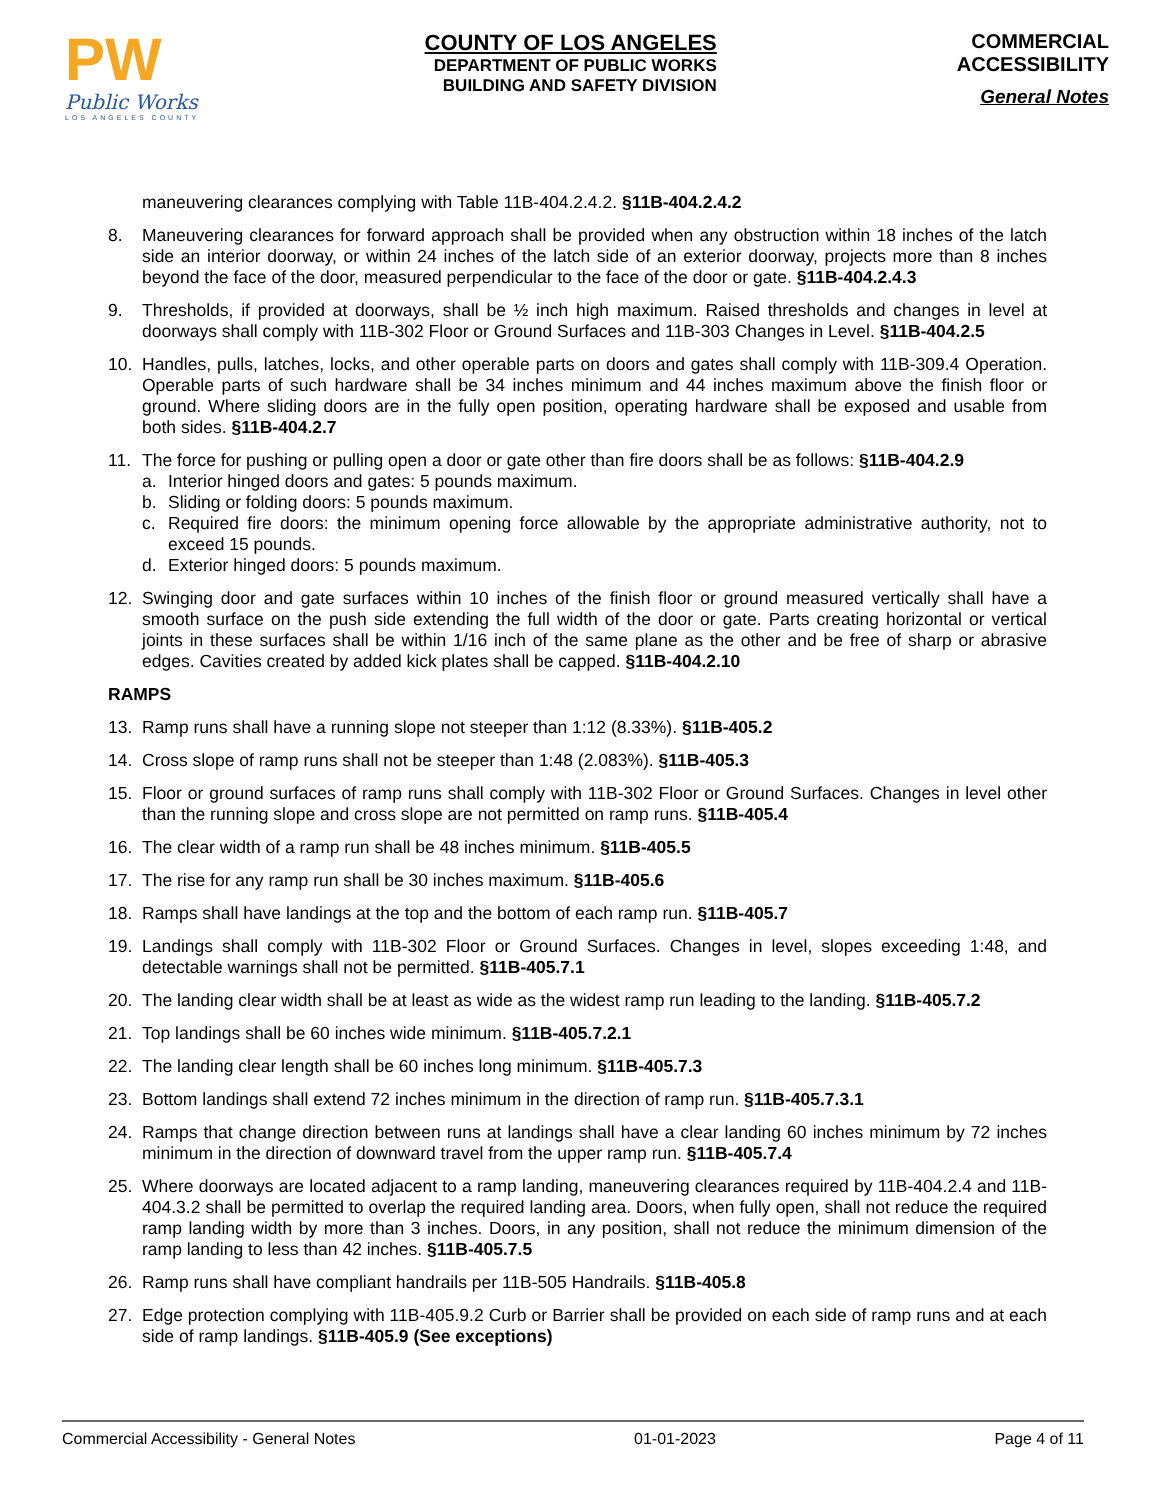PW
Public Works
LOS ANGELES COUNTY
COUNTY OF LOS ANGELES
DEPARTMENT OF PUBLIC WORKS
BUILDING AND SAFETY DIVISION
COMMERCIAL
ACCESSIBILITY
General Notes
maneuvering clearances complying with Table 11B-404.2.4.2. §11B-404.2.4.2
8. Maneuvering clearances for forward approach shall be provided when any obstruction within 18 inches of the latch side an interior doorway, or within 24 inches of the latch side of an exterior doorway, projects more than 8 inches beyond the face of the door, measured perpendicular to the face of the door or gate. §11B-404.2.4.3
9. Thresholds, if provided at doorways, shall be ½ inch high maximum. Raised thresholds and changes in level at doorways shall comply with 11B-302 Floor or Ground Surfaces and 11B-303 Changes in Level. §11B-404.2.5
10. Handles, pulls, latches, locks, and other operable parts on doors and gates shall comply with 11B-309.4 Operation. Operable parts of such hardware shall be 34 inches minimum and 44 inches maximum above the finish floor or ground. Where sliding doors are in the fully open position, operating hardware shall be exposed and usable from both sides. §11B-404.2.7
11. The force for pushing or pulling open a door or gate other than fire doors shall be as follows: §11B-404.2.9
a. Interior hinged doors and gates: 5 pounds maximum.
b. Sliding or folding doors: 5 pounds maximum.
c. Required fire doors: the minimum opening force allowable by the appropriate administrative authority, not to exceed 15 pounds.
d. Exterior hinged doors: 5 pounds maximum.
12. Swinging door and gate surfaces within 10 inches of the finish floor or ground measured vertically shall have a smooth surface on the push side extending the full width of the door or gate. Parts creating horizontal or vertical joints in these surfaces shall be within 1/16 inch of the same plane as the other and be free of sharp or abrasive edges. Cavities created by added kick plates shall be capped. §11B-404.2.10
RAMPS
13. Ramp runs shall have a running slope not steeper than 1:12 (8.33%). §11B-405.2
14. Cross slope of ramp runs shall not be steeper than 1:48 (2.083%). §11B-405.3
15. Floor or ground surfaces of ramp runs shall comply with 11B-302 Floor or Ground Surfaces. Changes in level other than the running slope and cross slope are not permitted on ramp runs. §11B-405.4
16. The clear width of a ramp run shall be 48 inches minimum. §11B-405.5
17. The rise for any ramp run shall be 30 inches maximum. §11B-405.6
18. Ramps shall have landings at the top and the bottom of each ramp run. §11B-405.7
19. Landings shall comply with 11B-302 Floor or Ground Surfaces. Changes in level, slopes exceeding 1:48, and detectable warnings shall not be permitted. §11B-405.7.1
20. The landing clear width shall be at least as wide as the widest ramp run leading to the landing. §11B-405.7.2
21. Top landings shall be 60 inches wide minimum. §11B-405.7.2.1
22. The landing clear length shall be 60 inches long minimum. §11B-405.7.3
23. Bottom landings shall extend 72 inches minimum in the direction of ramp run. §11B-405.7.3.1
24. Ramps that change direction between runs at landings shall have a clear landing 60 inches minimum by 72 inches minimum in the direction of downward travel from the upper ramp run. §11B-405.7.4
25. Where doorways are located adjacent to a ramp landing, maneuvering clearances required by 11B-404.2.4 and 11B-404.3.2 shall be permitted to overlap the required landing area. Doors, when fully open, shall not reduce the required ramp landing width by more than 3 inches. Doors, in any position, shall not reduce the minimum dimension of the ramp landing to less than 42 inches. §11B-405.7.5
26. Ramp runs shall have compliant handrails per 11B-505 Handrails. §11B-405.8
27. Edge protection complying with 11B-405.9.2 Curb or Barrier shall be provided on each side of ramp runs and at each side of ramp landings. §11B-405.9 (See exceptions)
Commercial Accessibility - General Notes 01-01-2023 Page 4 of 11